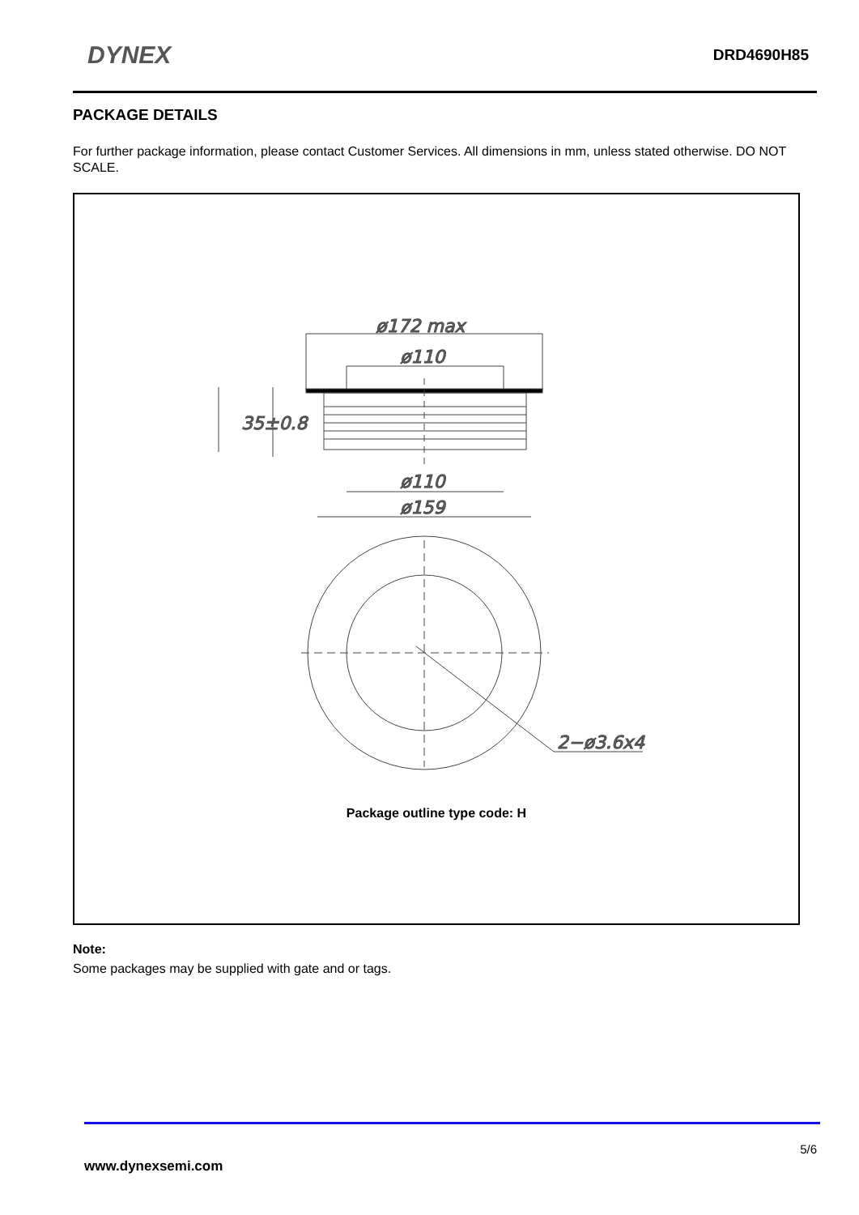DYNEX DRD4690H85
PACKAGE DETAILS
For further package information, please contact Customer Services. All dimensions in mm, unless stated otherwise. DO NOT SCALE.
ø172 max
ø110
35±0.8
ø110
ø159
2−ø3.6x4
Package outline type code: H
Note:
Some packages may be supplied with gate and or tags.
5/6
www.dynexsemi.com